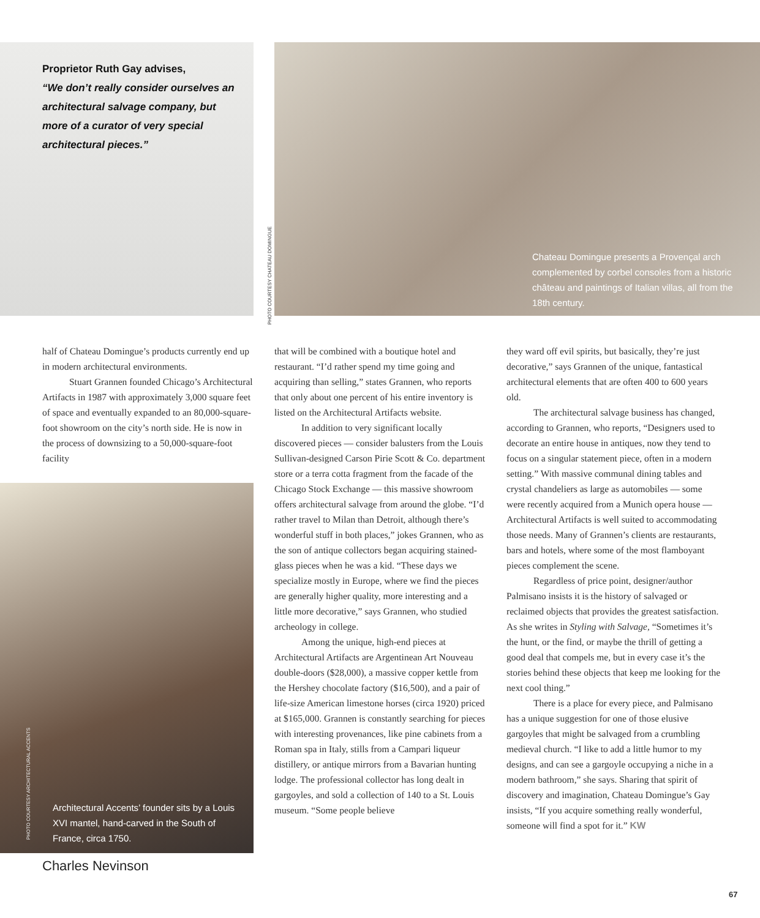Proprietor Ruth Gay advises,
“We don’t really consider ourselves an architectural salvage company, but more of a curator of very special architectural pieces.”
PHOTO COURTESY CHATEAU DOMINGUE
Chateau Domingue presents a Provençal arch complemented by corbel consoles from a historic château and paintings of Italian villas, all from the 18th century.
half of Chateau Domingue’s products currently end up in modern architectural environments.
Stuart Grannen founded Chicago’s Architectural Artifacts in 1987 with approximately 3,000 square feet of space and eventually expanded to an 80,000-square-foot showroom on the city’s north side. He is now in the process of downsizing to a 50,000-square-foot facility
PHOTO COURTESY ARCHITECTURAL ACCENTS
Architectural Accents’ founder sits by a Louis XVI mantel, hand-carved in the South of France, circa 1750.
Charles Nevinson
that will be combined with a boutique hotel and restaurant. “I’d rather spend my time going and acquiring than selling,” states Grannen, who reports that only about one percent of his entire inventory is listed on the Architectural Artifacts website.
In addition to very significant locally discovered pieces — consider balusters from the Louis Sullivan-designed Carson Pirie Scott & Co. department store or a terra cotta fragment from the facade of the Chicago Stock Exchange — this massive showroom offers architectural salvage from around the globe. “I’d rather travel to Milan than Detroit, although there’s wonderful stuff in both places,” jokes Grannen, who as the son of antique collectors began acquiring stained-glass pieces when he was a kid. “These days we specialize mostly in Europe, where we find the pieces are generally higher quality, more interesting and a little more decorative,” says Grannen, who studied archeology in college.
Among the unique, high-end pieces at Architectural Artifacts are Argentinean Art Nouveau double-doors ($28,000), a massive copper kettle from the Hershey chocolate factory ($16,500), and a pair of life-size American limestone horses (circa 1920) priced at $165,000. Grannen is constantly searching for pieces with interesting provenances, like pine cabinets from a Roman spa in Italy, stills from a Campari liqueur distillery, or antique mirrors from a Bavarian hunting lodge. The professional collector has long dealt in gargoyles, and sold a collection of 140 to a St. Louis museum. “Some people believe
they ward off evil spirits, but basically, they’re just decorative,” says Grannen of the unique, fantastical architectural elements that are often 400 to 600 years old.
The architectural salvage business has changed, according to Grannen, who reports, “Designers used to decorate an entire house in antiques, now they tend to focus on a singular statement piece, often in a modern setting.” With massive communal dining tables and crystal chandeliers as large as automobiles — some were recently acquired from a Munich opera house — Architectural Artifacts is well suited to accommodating those needs. Many of Grannen’s clients are restaurants, bars and hotels, where some of the most flamboyant pieces complement the scene.
Regardless of price point, designer/author Palmisano insists it is the history of salvaged or reclaimed objects that provides the greatest satisfaction. As she writes in Styling with Salvage, “Sometimes it’s the hunt, or the find, or maybe the thrill of getting a good deal that compels me, but in every case it’s the stories behind these objects that keep me looking for the next cool thing.”
There is a place for every piece, and Palmisano has a unique suggestion for one of those elusive gargoyles that might be salvaged from a crumbling medieval church. “I like to add a little humor to my designs, and can see a gargoyle occupying a niche in a modern bathroom,” she says. Sharing that spirit of discovery and imagination, Chateau Domingue’s Gay insists, “If you acquire something really wonderful, someone will find a spot for it.” KW
67